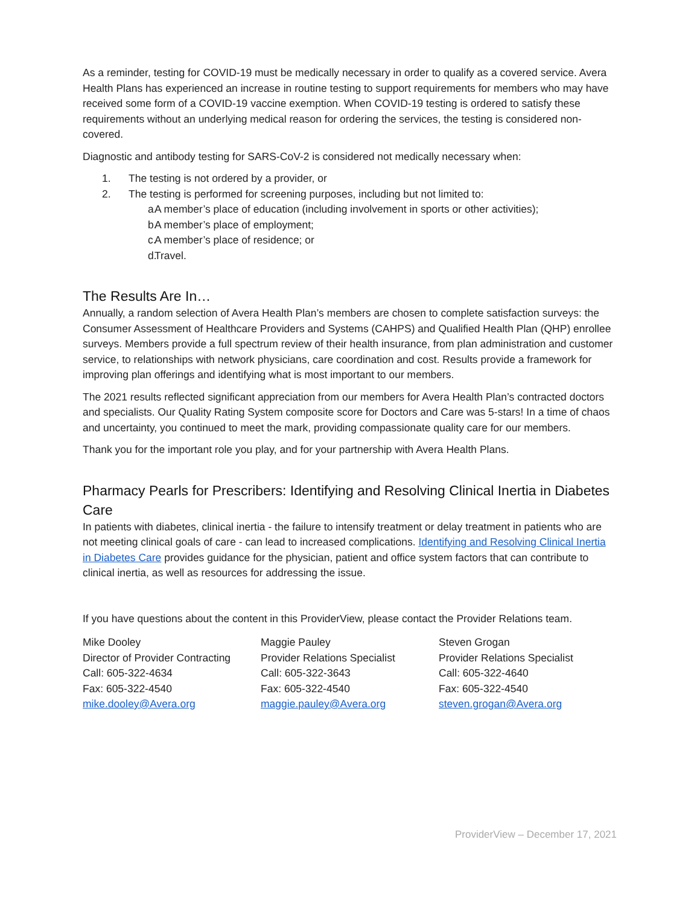As a reminder, testing for COVID-19 must be medically necessary in order to qualify as a covered service. Avera Health Plans has experienced an increase in routine testing to support requirements for members who may have received some form of a COVID-19 vaccine exemption. When COVID-19 testing is ordered to satisfy these requirements without an underlying medical reason for ordering the services, the testing is considered non-covered.
Diagnostic and antibody testing for SARS-CoV-2 is considered not medically necessary when:
1. The testing is not ordered by a provider, or
2. The testing is performed for screening purposes, including but not limited to:
a. A member’s place of education (including involvement in sports or other activities);
b. A member’s place of employment;
c. A member’s place of residence; or
d. Travel.
The Results Are In…
Annually, a random selection of Avera Health Plan’s members are chosen to complete satisfaction surveys: the Consumer Assessment of Healthcare Providers and Systems (CAHPS) and Qualified Health Plan (QHP) enrollee surveys. Members provide a full spectrum review of their health insurance, from plan administration and customer service, to relationships with network physicians, care coordination and cost. Results provide a framework for improving plan offerings and identifying what is most important to our members.
The 2021 results reflected significant appreciation from our members for Avera Health Plan’s contracted doctors and specialists. Our Quality Rating System composite score for Doctors and Care was 5-stars! In a time of chaos and uncertainty, you continued to meet the mark, providing compassionate quality care for our members.
Thank you for the important role you play, and for your partnership with Avera Health Plans.
Pharmacy Pearls for Prescribers: Identifying and Resolving Clinical Inertia in Diabetes Care
In patients with diabetes, clinical inertia - the failure to intensify treatment or delay treatment in patients who are not meeting clinical goals of care - can lead to increased complications. Identifying and Resolving Clinical Inertia in Diabetes Care provides guidance for the physician, patient and office system factors that can contribute to clinical inertia, as well as resources for addressing the issue.
If you have questions about the content in this ProviderView, please contact the Provider Relations team.
Mike Dooley
Director of Provider Contracting
Call: 605-322-4634
Fax: 605-322-4540
mike.dooley@Avera.org
Maggie Pauley
Provider Relations Specialist
Call: 605-322-3643
Fax: 605-322-4540
maggie.pauley@Avera.org
Steven Grogan
Provider Relations Specialist
Call: 605-322-4640
Fax: 605-322-4540
steven.grogan@Avera.org
ProviderView – December 17, 2021